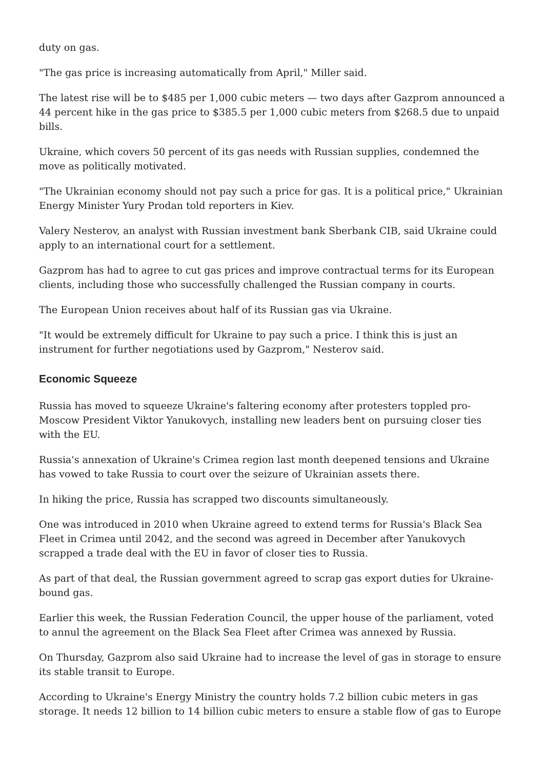duty on gas.
"The gas price is increasing automatically from April," Miller said.
The latest rise will be to $485 per 1,000 cubic meters — two days after Gazprom announced a 44 percent hike in the gas price to $385.5 per 1,000 cubic meters from $268.5 due to unpaid bills.
Ukraine, which covers 50 percent of its gas needs with Russian supplies, condemned the move as politically motivated.
"The Ukrainian economy should not pay such a price for gas. It is a political price," Ukrainian Energy Minister Yury Prodan told reporters in Kiev.
Valery Nesterov, an analyst with Russian investment bank Sberbank CIB, said Ukraine could apply to an international court for a settlement.
Gazprom has had to agree to cut gas prices and improve contractual terms for its European clients, including those who successfully challenged the Russian company in courts.
The European Union receives about half of its Russian gas via Ukraine.
"It would be extremely difficult for Ukraine to pay such a price. I think this is just an instrument for further negotiations used by Gazprom," Nesterov said.
Economic Squeeze
Russia has moved to squeeze Ukraine's faltering economy after protesters toppled pro-Moscow President Viktor Yanukovych, installing new leaders bent on pursuing closer ties with the EU.
Russia's annexation of Ukraine's Crimea region last month deepened tensions and Ukraine has vowed to take Russia to court over the seizure of Ukrainian assets there.
In hiking the price, Russia has scrapped two discounts simultaneously.
One was introduced in 2010 when Ukraine agreed to extend terms for Russia's Black Sea Fleet in Crimea until 2042, and the second was agreed in December after Yanukovych scrapped a trade deal with the EU in favor of closer ties to Russia.
As part of that deal, the Russian government agreed to scrap gas export duties for Ukraine-bound gas.
Earlier this week, the Russian Federation Council, the upper house of the parliament, voted to annul the agreement on the Black Sea Fleet after Crimea was annexed by Russia.
On Thursday, Gazprom also said Ukraine had to increase the level of gas in storage to ensure its stable transit to Europe.
According to Ukraine's Energy Ministry the country holds 7.2 billion cubic meters in gas storage. It needs 12 billion to 14 billion cubic meters to ensure a stable flow of gas to Europe